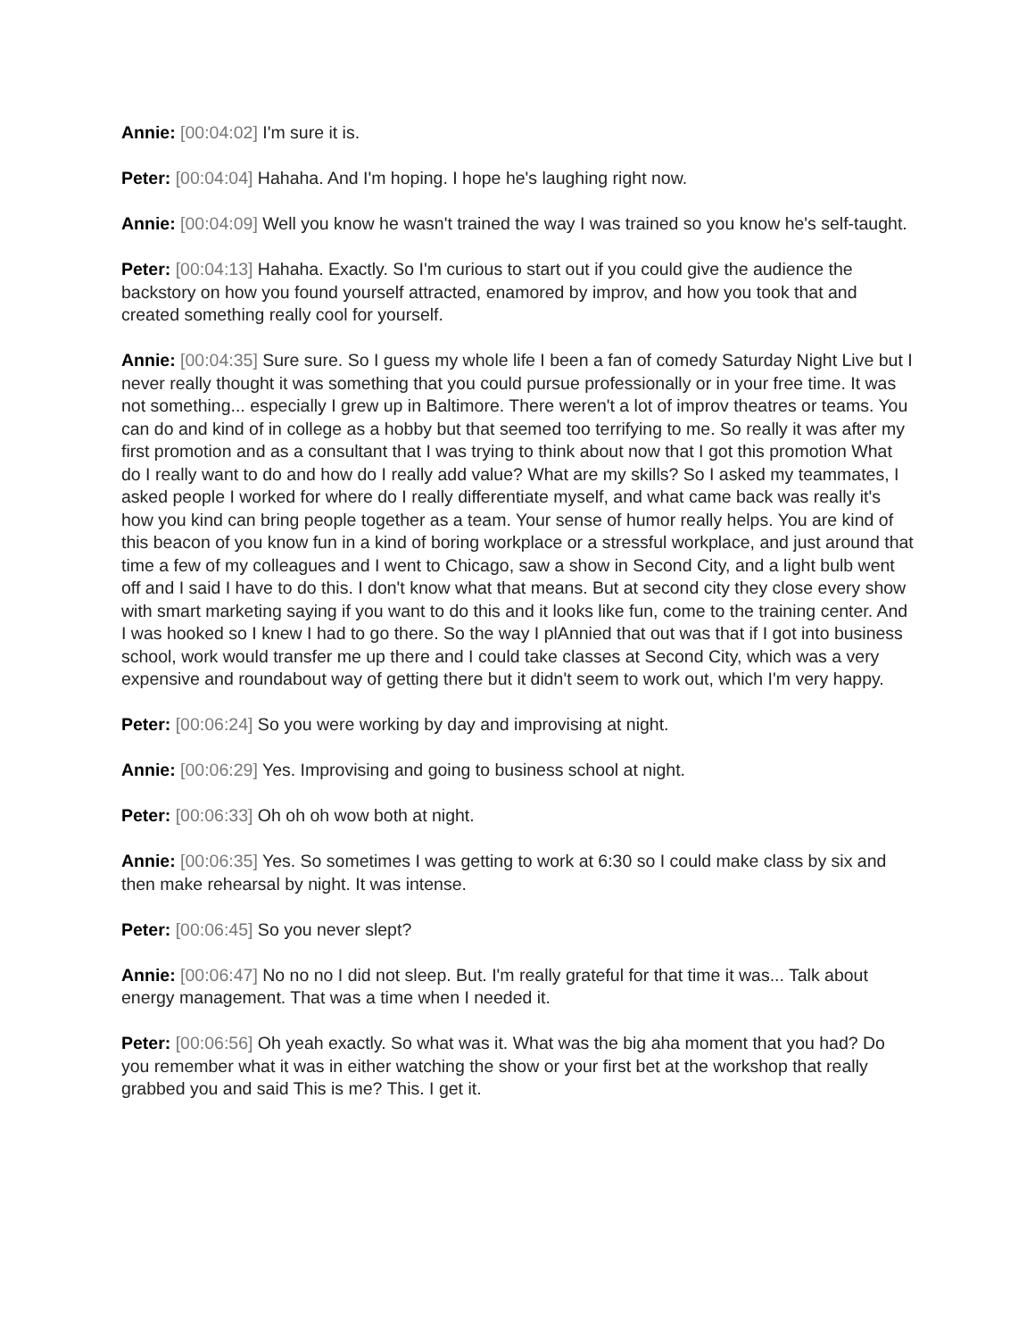Annie: [00:04:02] I'm sure it is.
Peter: [00:04:04] Hahaha. And I'm hoping. I hope he's laughing right now.
Annie: [00:04:09] Well you know he wasn't trained the way I was trained so you know he's self-taught.
Peter: [00:04:13] Hahaha. Exactly. So I'm curious to start out if you could give the audience the backstory on how you found yourself attracted, enamored by improv, and how you took that and created something really cool for yourself.
Annie: [00:04:35] Sure sure. So I guess my whole life I been a fan of comedy Saturday Night Live but I never really thought it was something that you could pursue professionally or in your free time. It was not something... especially I grew up in Baltimore. There weren't a lot of improv theatres or teams. You can do and kind of in college as a hobby but that seemed too terrifying to me. So really it was after my first promotion and as a consultant that I was trying to think about now that I got this promotion What do I really want to do and how do I really add value? What are my skills? So I asked my teammates, I asked people I worked for where do I really differentiate myself, and what came back was really it's how you kind can bring people together as a team. Your sense of humor really helps. You are kind of this beacon of you know fun in a kind of boring workplace or a stressful workplace, and just around that time a few of my colleagues and I went to Chicago, saw a show in Second City, and a light bulb went off and I said I have to do this. I don't know what that means. But at second city they close every show with smart marketing saying if you want to do this and it looks like fun, come to the training center. And I was hooked so I knew I had to go there. So the way I plAnnied that out was that if I got into business school, work would transfer me up there and I could take classes at Second City, which was a very expensive and roundabout way of getting there but it didn't seem to work out, which I'm very happy.
Peter: [00:06:24] So you were working by day and improvising at night.
Annie: [00:06:29] Yes. Improvising and going to business school at night.
Peter: [00:06:33] Oh oh oh wow both at night.
Annie: [00:06:35] Yes. So sometimes I was getting to work at 6:30 so I could make class by six and then make rehearsal by night. It was intense.
Peter: [00:06:45] So you never slept?
Annie: [00:06:47] No no no I did not sleep. But. I'm really grateful for that time it was... Talk about energy management. That was a time when I needed it.
Peter: [00:06:56] Oh yeah exactly. So what was it. What was the big aha moment that you had? Do you remember what it was in either watching the show or your first bet at the workshop that really grabbed you and said This is me? This. I get it.